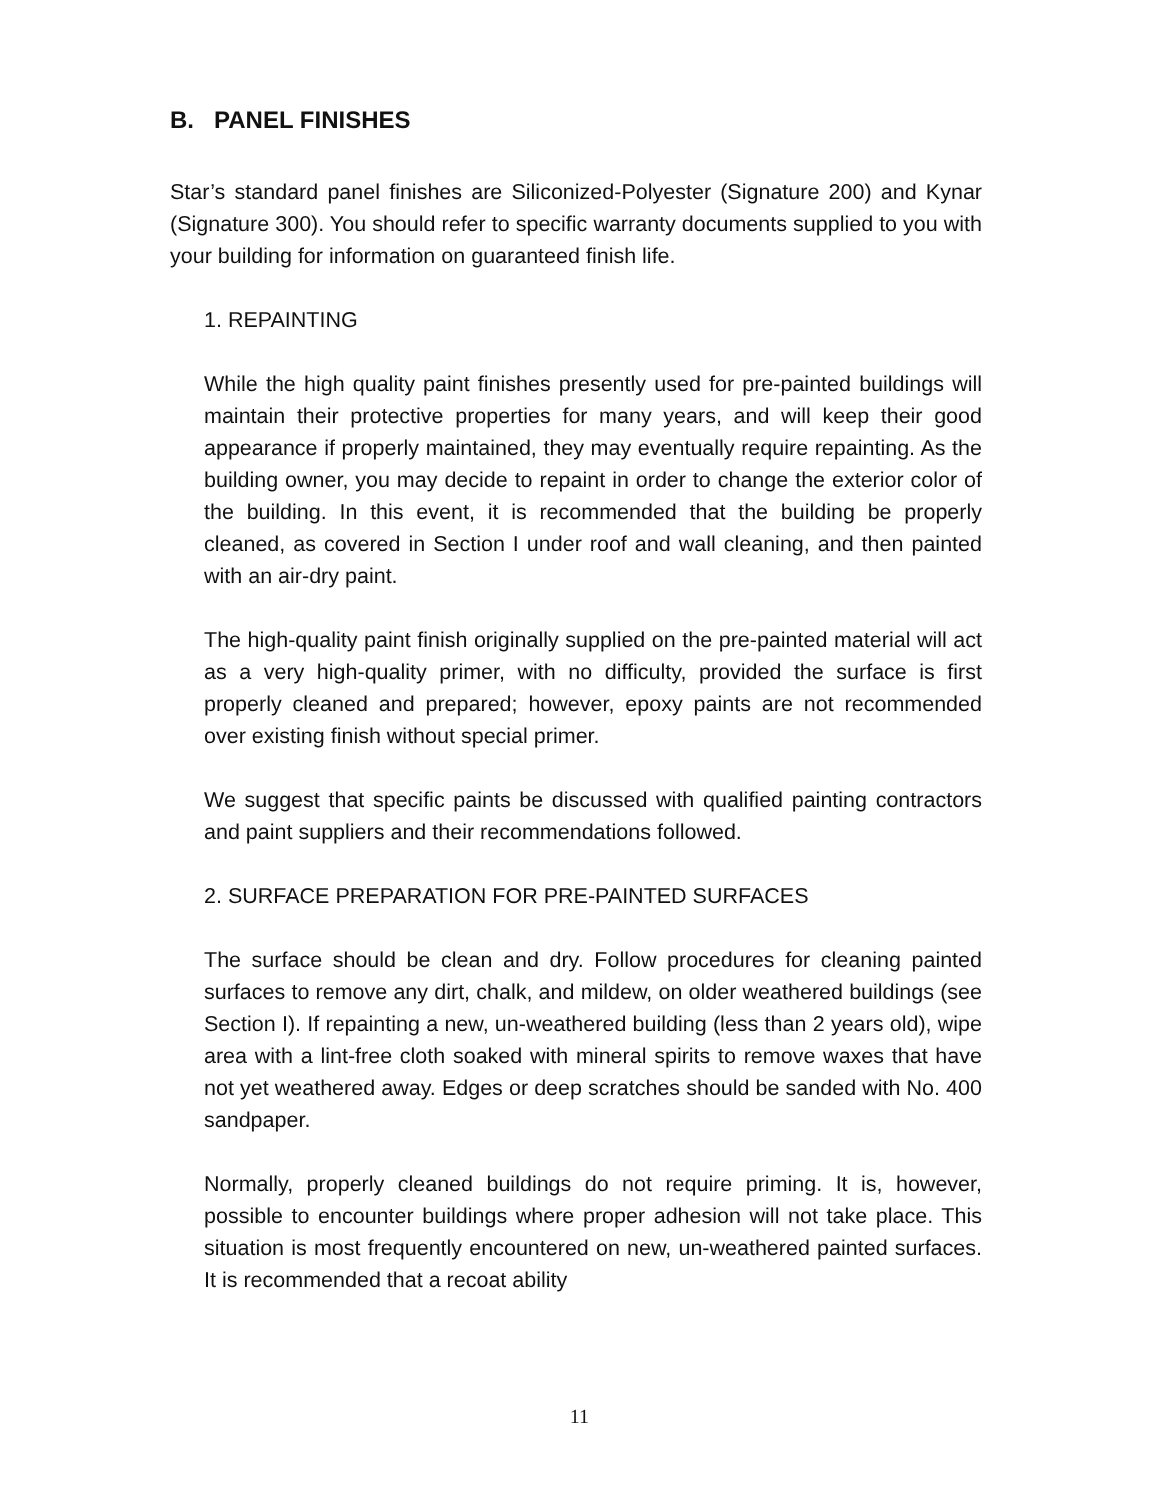B. PANEL FINISHES
Star’s standard panel finishes are Siliconized-Polyester (Signature 200) and Kynar (Signature 300). You should refer to specific warranty documents supplied to you with your building for information on guaranteed finish life.
1. REPAINTING
While the high quality paint finishes presently used for pre-painted buildings will maintain their protective properties for many years, and will keep their good appearance if properly maintained, they may eventually require repainting. As the building owner, you may decide to repaint in order to change the exterior color of the building. In this event, it is recommended that the building be properly cleaned, as covered in Section I under roof and wall cleaning, and then painted with an air-dry paint.
The high-quality paint finish originally supplied on the pre-painted material will act as a very high-quality primer, with no difficulty, provided the surface is first properly cleaned and prepared; however, epoxy paints are not recommended over existing finish without special primer.
We suggest that specific paints be discussed with qualified painting contractors and paint suppliers and their recommendations followed.
2. SURFACE PREPARATION FOR PRE-PAINTED SURFACES
The surface should be clean and dry. Follow procedures for cleaning painted surfaces to remove any dirt, chalk, and mildew, on older weathered buildings (see Section I). If repainting a new, un-weathered building (less than 2 years old), wipe area with a lint-free cloth soaked with mineral spirits to remove waxes that have not yet weathered away. Edges or deep scratches should be sanded with No. 400 sandpaper.
Normally, properly cleaned buildings do not require priming. It is, however, possible to encounter buildings where proper adhesion will not take place. This situation is most frequently encountered on new, un-weathered painted surfaces. It is recommended that a recoat ability
11